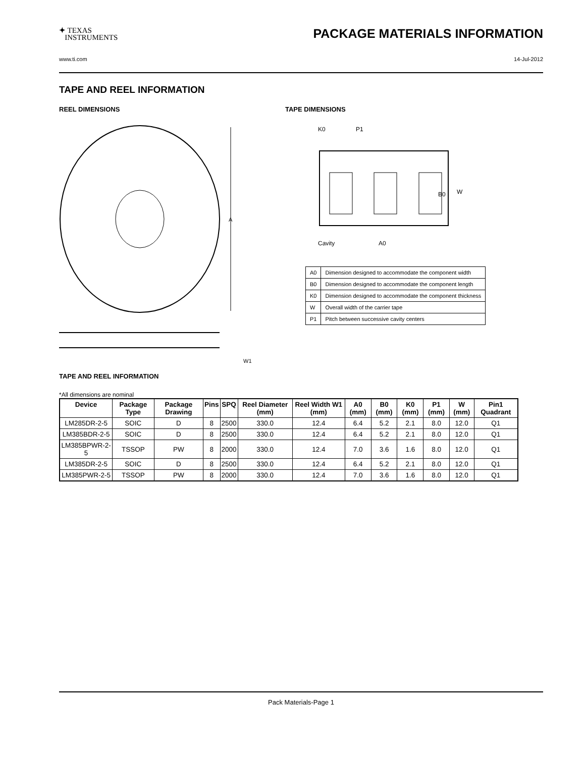✦ TEXAS
INSTRUMENTS
PACKAGE MATERIALS INFORMATION
www.ti.com 14-Jul-2012
TAPE AND REEL INFORMATION
REEL DIMENSIONS
A
W1
TAPE AND REEL INFORMATION
TAPE DIMENSIONS
K0
P1
W
B0
Cavity
A0
| A0 | Dimension designed to accommodate the component width |
| B0 | Dimension designed to accommodate the component length |
| K0 | Dimension designed to accommodate the component thickness |
| W | Overall width of the carrier tape |
| P1 | Pitch between successive cavity centers |
*All dimensions are nominal
| Device | Package Type | Package Drawing | Pins | SPQ | Reel Diameter (mm) | Reel Width W1 (mm) | A0 (mm) | B0 (mm) | K0 (mm) | P1 (mm) | W (mm) | Pin1 Quadrant |
| --- | --- | --- | --- | --- | --- | --- | --- | --- | --- | --- | --- | --- |
| LM285DR-2-5 | SOIC | D | 8 | 2500 | 330.0 | 12.4 | 6.4 | 5.2 | 2.1 | 8.0 | 12.0 | Q1 |
| LM385BDR-2-5 | SOIC | D | 8 | 2500 | 330.0 | 12.4 | 6.4 | 5.2 | 2.1 | 8.0 | 12.0 | Q1 |
| LM385BPWR-2-5 | TSSOP | PW | 8 | 2000 | 330.0 | 12.4 | 7.0 | 3.6 | 1.6 | 8.0 | 12.0 | Q1 |
| LM385DR-2-5 | SOIC | D | 8 | 2500 | 330.0 | 12.4 | 6.4 | 5.2 | 2.1 | 8.0 | 12.0 | Q1 |
| LM385PWR-2-5 | TSSOP | PW | 8 | 2000 | 330.0 | 12.4 | 7.0 | 3.6 | 1.6 | 8.0 | 12.0 | Q1 |
Pack Materials-Page 1